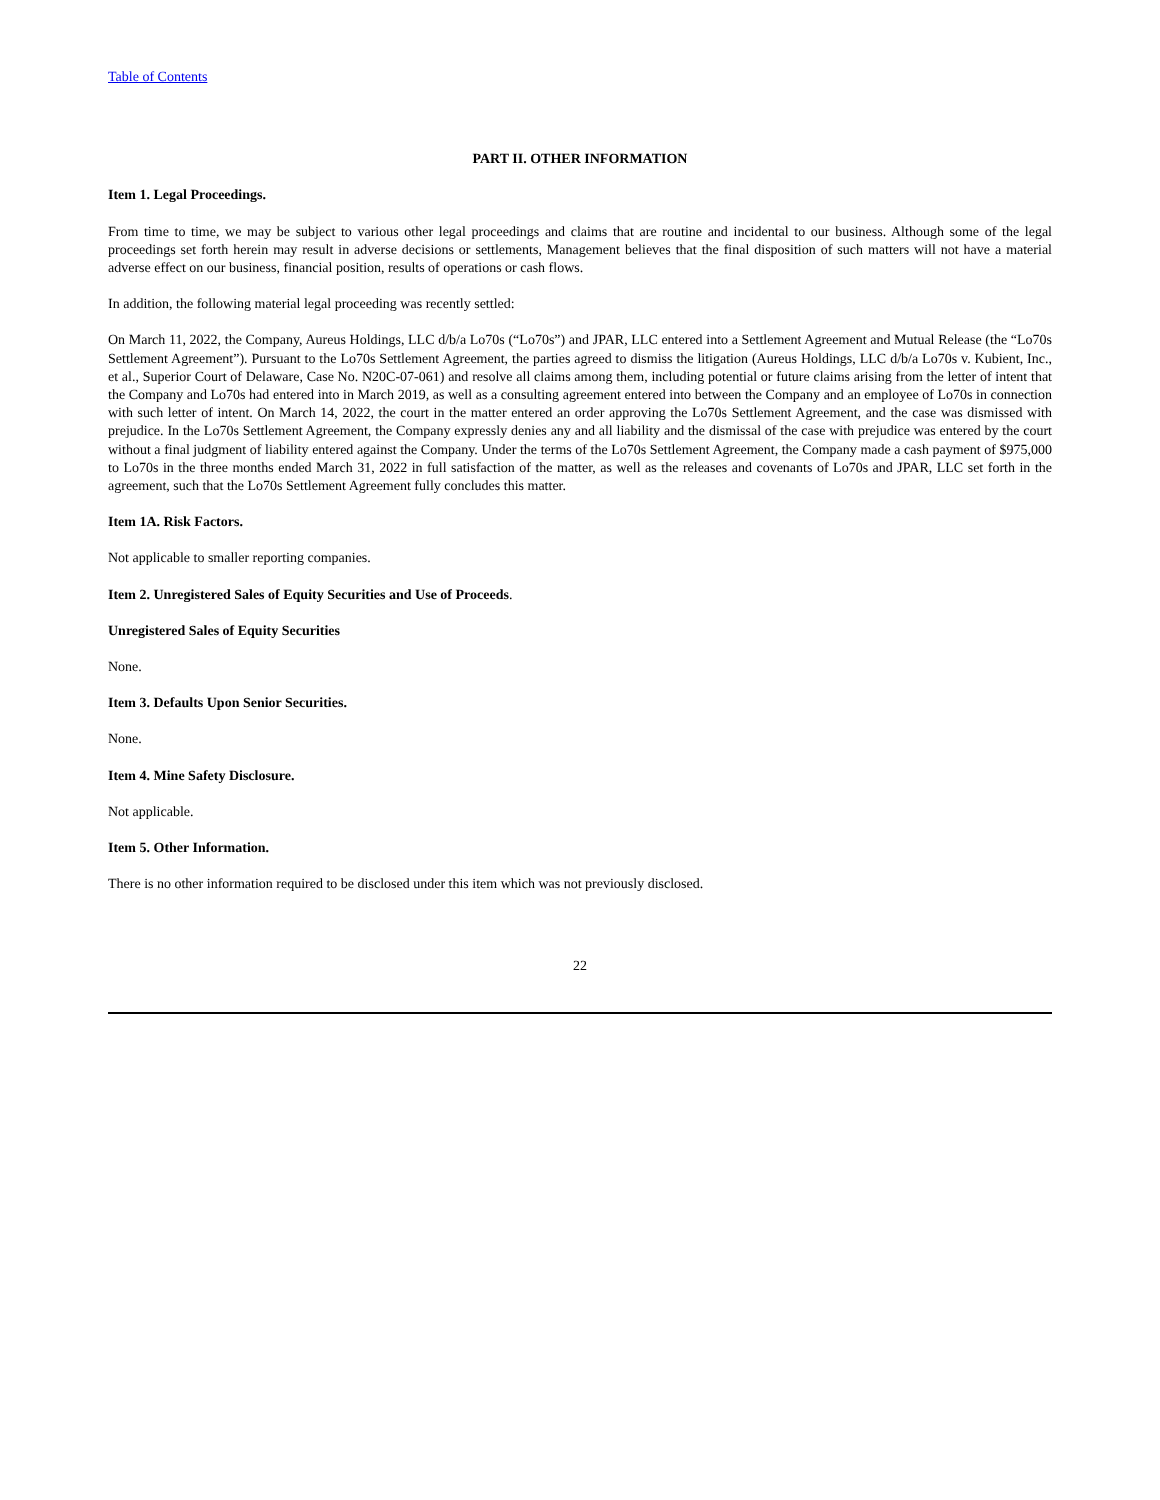Table of Contents
PART II. OTHER INFORMATION
Item 1. Legal Proceedings.
From time to time, we may be subject to various other legal proceedings and claims that are routine and incidental to our business. Although some of the legal proceedings set forth herein may result in adverse decisions or settlements, Management believes that the final disposition of such matters will not have a material adverse effect on our business, financial position, results of operations or cash flows.
In addition, the following material legal proceeding was recently settled:
On March 11, 2022, the Company, Aureus Holdings, LLC d/b/a Lo70s (“Lo70s”) and JPAR, LLC entered into a Settlement Agreement and Mutual Release (the “Lo70s Settlement Agreement”). Pursuant to the Lo70s Settlement Agreement, the parties agreed to dismiss the litigation (Aureus Holdings, LLC d/b/a Lo70s v. Kubient, Inc., et al., Superior Court of Delaware, Case No. N20C-07-061) and resolve all claims among them, including potential or future claims arising from the letter of intent that the Company and Lo70s had entered into in March 2019, as well as a consulting agreement entered into between the Company and an employee of Lo70s in connection with such letter of intent. On March 14, 2022, the court in the matter entered an order approving the Lo70s Settlement Agreement, and the case was dismissed with prejudice. In the Lo70s Settlement Agreement, the Company expressly denies any and all liability and the dismissal of the case with prejudice was entered by the court without a final judgment of liability entered against the Company. Under the terms of the Lo70s Settlement Agreement, the Company made a cash payment of $975,000 to Lo70s in the three months ended March 31, 2022 in full satisfaction of the matter, as well as the releases and covenants of Lo70s and JPAR, LLC set forth in the agreement, such that the Lo70s Settlement Agreement fully concludes this matter.
Item 1A. Risk Factors.
Not applicable to smaller reporting companies.
Item 2. Unregistered Sales of Equity Securities and Use of Proceeds.
Unregistered Sales of Equity Securities
None.
Item 3. Defaults Upon Senior Securities.
None.
Item 4. Mine Safety Disclosure.
Not applicable.
Item 5. Other Information.
There is no other information required to be disclosed under this item which was not previously disclosed.
22